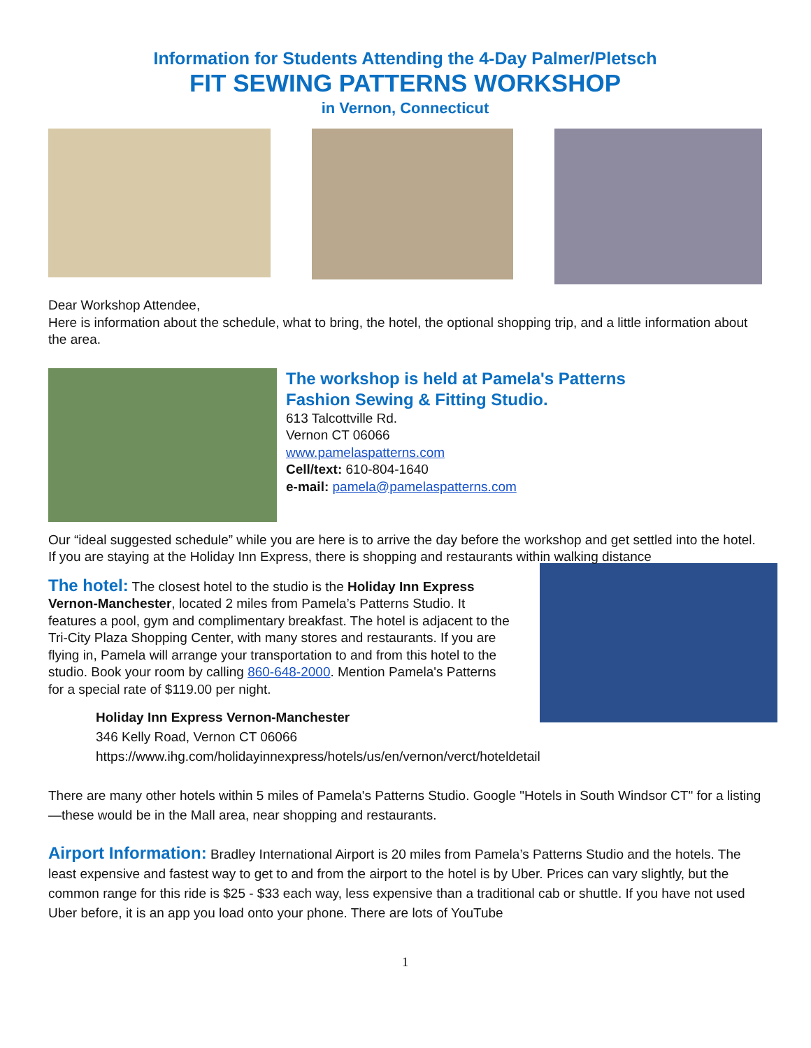Information for Students Attending the 4-Day Palmer/Pletsch
FIT SEWING PATTERNS WORKSHOP
in Vernon, Connecticut
Dear Workshop Attendee,
Here is information about the schedule, what to bring, the hotel, the optional shopping trip, and a little information about the area.
The workshop is held at Pamela's Patterns
Fashion Sewing & Fitting Studio.
613 Talcottville Rd.
Vernon CT 06066
www.pamelaspatterns.com
Cell/text: 610-804-1640
e-mail: pamela@pamelaspatterns.com
Our “ideal suggested schedule” while you are here is to arrive the day before the workshop and get settled into the hotel. If you are staying at the Holiday Inn Express, there is shopping and restaurants within walking distance
The hotel: The closest hotel to the studio is the Holiday Inn Express Vernon-Manchester, located 2 miles from Pamela’s Patterns Studio. It features a pool, gym and complimentary breakfast. The hotel is adjacent to the Tri-City Plaza Shopping Center, with many stores and restaurants. If you are flying in, Pamela will arrange your transportation to and from this hotel to the studio. Book your room by calling 860-648-2000. Mention Pamela's Patterns for a special rate of $119.00 per night.
Holiday Inn Express Vernon-Manchester
346 Kelly Road, Vernon CT 06066
https://www.ihg.com/holidayinnexpress/hotels/us/en/vernon/verct/hoteldetail
There are many other hotels within 5 miles of Pamela's Patterns Studio. Google "Hotels in South Windsor CT" for a listing—these would be in the Mall area, near shopping and restaurants.
Airport Information: Bradley International Airport is 20 miles from Pamela’s Patterns Studio and the hotels. The least expensive and fastest way to get to and from the airport to the hotel is by Uber. Prices can vary slightly, but the common range for this ride is $25 - $33 each way, less expensive than a traditional cab or shuttle. If you have not used Uber before, it is an app you load onto your phone. There are lots of YouTube
1